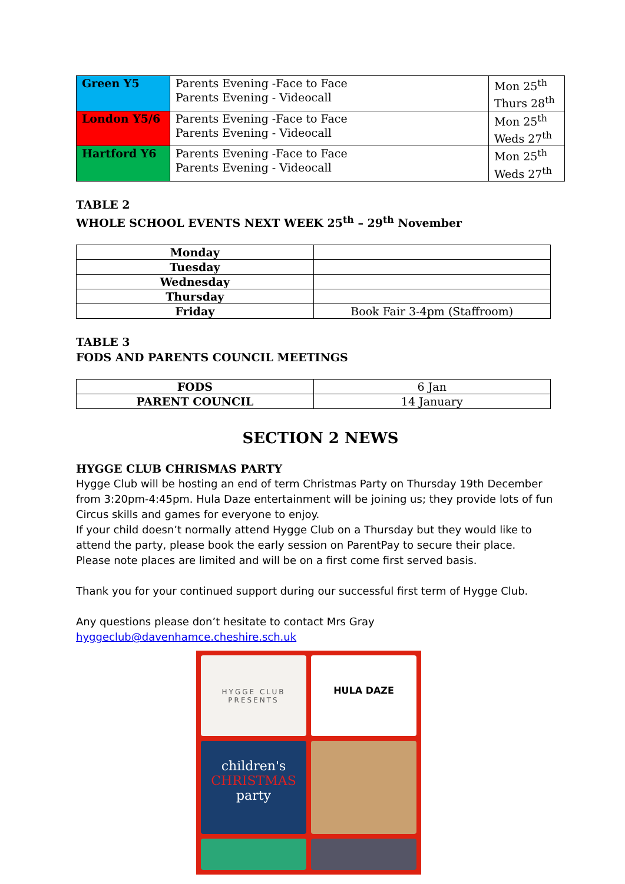| Green Y5 | Parents Evening -Face to Face Parents Evening - Videocall | Mon 25<sup>th</sup> Thurs 28<sup>th</sup> |
| London Y5/6 | Parents Evening -Face to Face Parents Evening - Videocall | Mon 25<sup>th</sup> Weds 27<sup>th</sup> |
| Hartford Y6 | Parents Evening -Face to Face Parents Evening - Videocall | Mon 25<sup>th</sup> Weds 27<sup>th</sup> |
TABLE 2
WHOLE SCHOOL EVENTS NEXT WEEK 25<sup>th</sup> – 29<sup>th</sup> November
| Monday | |
| Tuesday | |
| Wednesday | |
| Thursday | |
| Friday | Book Fair 3-4pm (Staffroom) |
TABLE 3
FODS AND PARENTS COUNCIL MEETINGS
| FODS | 6 Jan |
| PARENT COUNCIL | 14 January |
SECTION 2 NEWS
HYGGE CLUB CHRISMAS PARTY
Hygge Club will be hosting an end of term Christmas Party on Thursday 19th December from 3:20pm-4:45pm. Hula Daze entertainment will be joining us; they provide lots of fun Circus skills and games for everyone to enjoy.
If your child doesn’t normally attend Hygge Club on a Thursday but they would like to attend the party, please book the early session on ParentPay to secure their place.
Please note places are limited and will be on a first come first served basis.
Thank you for your continued support during our successful first term of Hygge Club.
Any questions please don’t hesitate to contact Mrs Gray
hyggeclub@davenhamce.cheshire.sch.uk
HYGGE CLUB
PRESENTS
HULA DAZE
children's
CHRISTMAS
party